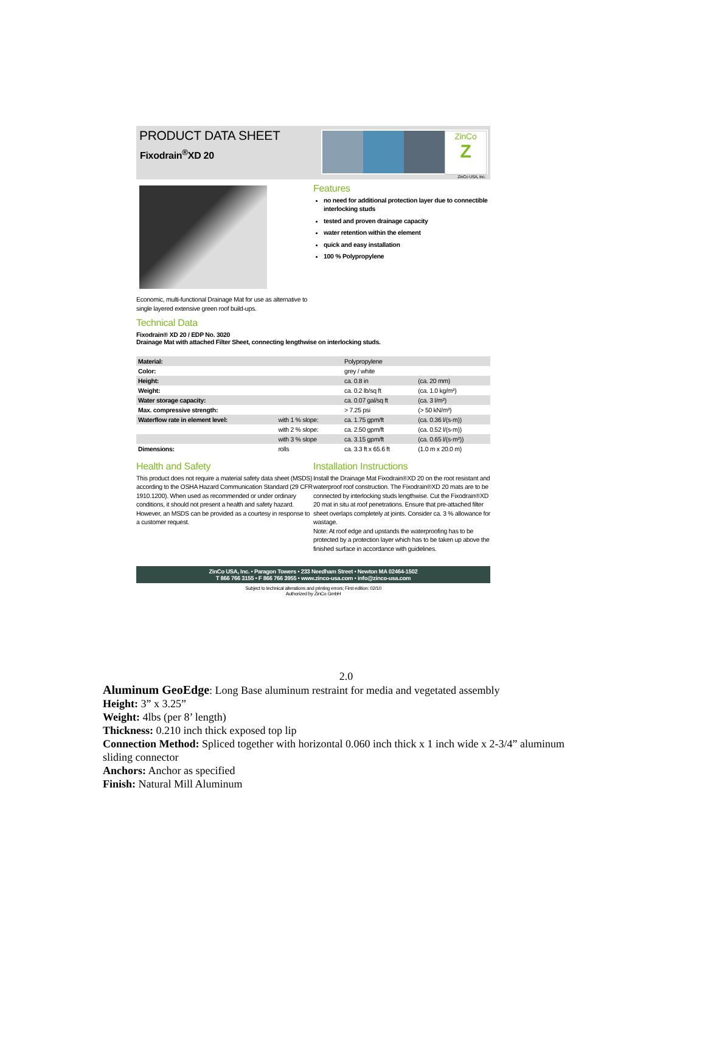PRODUCT DATA SHEET
Fixodrain<sup>®</sup>XD 20
ZinCo
Z
ZinCo USA, Inc.
Economic, multi-functional Drainage Mat for use as alternative to single layered extensive green roof build-ups.
Features
no need for additional protection layer due to connectible interlocking studs
tested and proven drainage capacity
water retention within the element
quick and easy installation
100 % Polypropylene
Technical Data
Fixodrain® XD 20 / EDP No. 3020
Drainage Mat with attached Filter Sheet, connecting lengthwise on interlocking studs.
| Material: | | Polypropylene | |
| Color: | | grey / white | |
| Height: | | ca. 0.8 in | (ca. 20 mm) |
| Weight: | | ca. 0.2 lb/sq ft | (ca. 1.0 kg/m²) |
| Water storage capacity: | | ca. 0.07 gal/sq ft | (ca. 3 l/m²) |
| Max. compressive strength: | | > 7.25 psi | (> 50 kN/m²) |
| Waterflow rate in element level: | with 1 % slope: | ca. 1.75 gpm/ft | (ca. 0.36 l/(s·m)) |
| | with 2 % slope: | ca. 2.50 gpm/ft | (ca. 0.52 l/(s·m)) |
| | with 3 % slope | ca. 3.15 gpm/ft | (ca. 0.65 l/(s·m²)) |
| Dimensions: | rolls | ca. 3.3 ft x 65.6 ft | (1.0 m x 20.0 m) |
Health and Safety
This product does not require a material safety data sheet (MSDS) according to the OSHA Hazard Communication Standard (29 CFR 1910.1200). When used as recommended or under ordinary conditions, it should not present a health and safety hazard. However, an MSDS can be provided as a courtesy in response to a customer request.
Installation Instructions
Install the Drainage Mat Fixodrain®XD 20 on the root resistant and waterproof roof construction. The Fixodrain®XD 20 mats are to be connected by interlocking studs lengthwise. Cut the Fixodrain®XD 20 mat in situ at roof penetrations. Ensure that pre-attached filter sheet overlaps completely at joints. Consider ca. 3 % allowance for wastage.
Note: At roof edge and upstands the waterproofing has to be protected by a protection layer which has to be taken up above the finished surface in accordance with guidelines.
ZinCo USA, Inc. • Paragon Towers • 233 Needham Street • Newton MA 02464-1502
T 866 766 3155 • F 866 766 3955 • www.zinco-usa.com • info@zinco-usa.com
Subject to technical alterations and printing errors; First edition: 02/10
Authorized by ZinCo GmbH
2.0
Aluminum GeoEdge: Long Base aluminum restraint for media and vegetated assembly
Height: 3” x 3.25”
Weight: 4lbs (per 8’ length)
Thickness: 0.210 inch thick exposed top lip
Connection Method: Spliced together with horizontal 0.060 inch thick x 1 inch wide x 2-3/4” aluminum sliding connector
Anchors: Anchor as specified
Finish: Natural Mill Aluminum